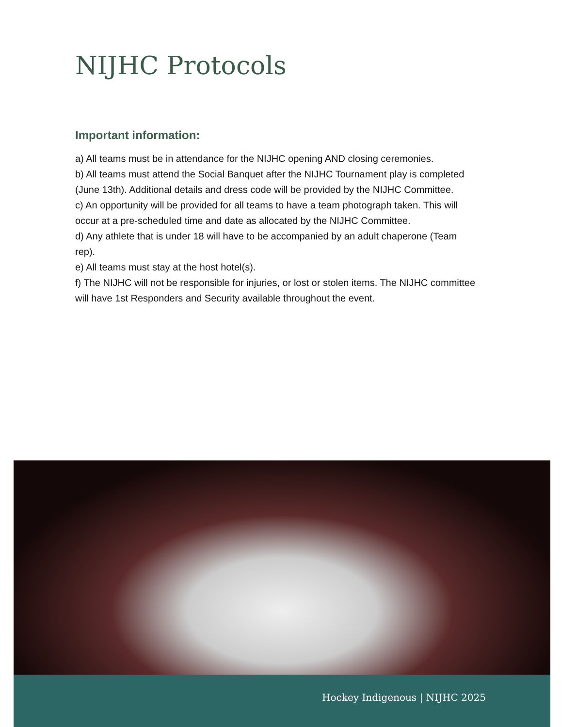NIJHC Protocols
Important information:
a) All teams must be in attendance for the NIJHC opening AND closing ceremonies.
b) All teams must attend the Social Banquet after the NIJHC Tournament play is completed (June 13th). Additional details and dress code will be provided by the NIJHC Committee.
c) An opportunity will be provided for all teams to have a team photograph taken. This will occur at a pre-scheduled time and date as allocated by the NIJHC Committee.
d) Any athlete that is under 18 will have to be accompanied by an adult chaperone (Team rep).
e) All teams must stay at the host hotel(s).
f) The NIJHC will not be responsible for injuries, or lost or stolen items. The NIJHC committee will have 1st Responders and Security available throughout the event.
Hockey Indigenous | NIJHC 2025